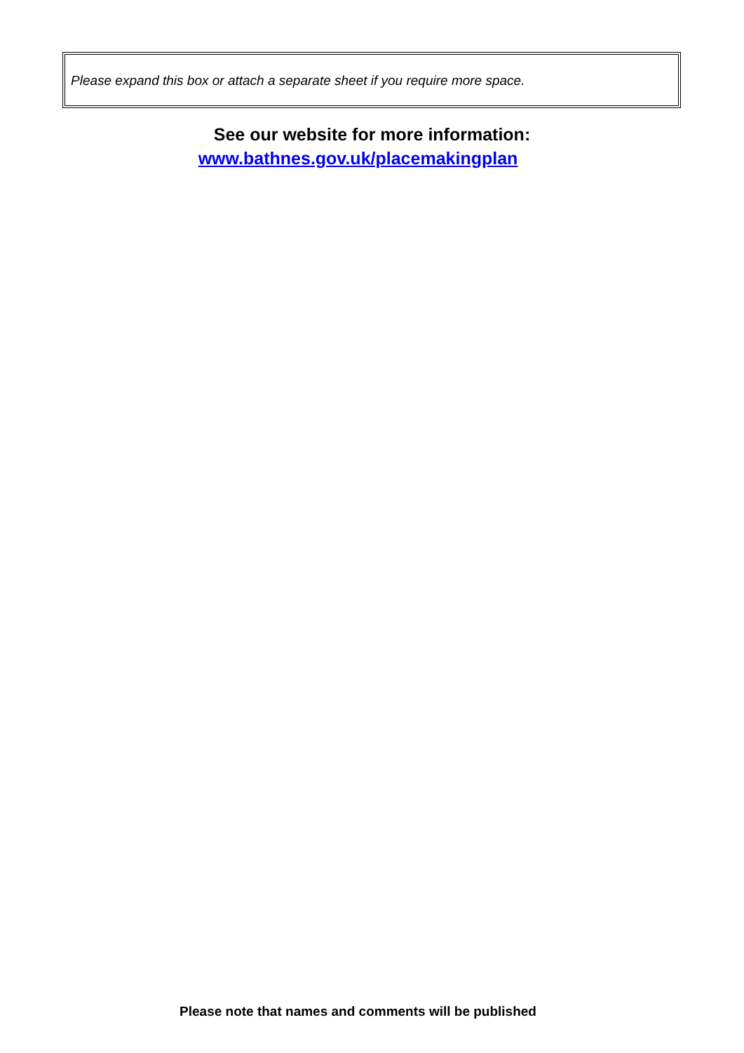Please expand this box or attach a separate sheet if you require more space.
See our website for more information:
www.bathnes.gov.uk/placemakingplan
Please note that names and comments will be published